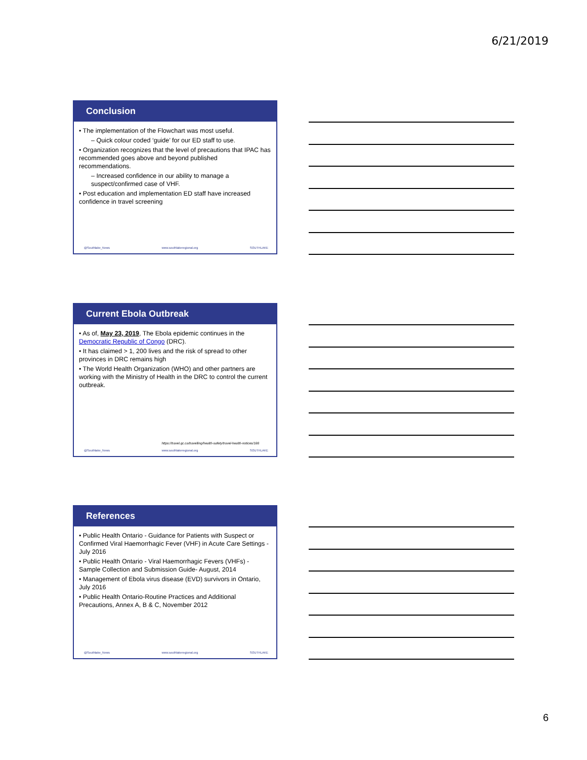6/21/2019
Conclusion
• The implementation of the Flowchart was most useful.
– Quick colour coded ‘guide’ for our ED staff to use.
• Organization recognizes that the level of precautions that IPAC has recommended goes above and beyond published recommendations.
– Increased confidence in our ability to manage a suspect/confirmed case of VHF.
• Post education and implementation ED staff have increased confidence in travel screening
@Southlake_News www.southlakeregional.org SOUTHLAKE
Current Ebola Outbreak
• As of, May 23, 2019, The Ebola epidemic continues in the Democratic Republic of Congo (DRC).
• It has claimed > 1, 200 lives and the risk of spread to other provinces in DRC remains high
• The World Health Organization (WHO) and other partners are working with the Ministry of Health in the DRC to control the current outbreak.
https://travel.gc.ca/travelling/health-safety/travel-health-notices/188
@Southlake_News www.southlakeregional.org SOUTHLAKE
References
• Public Health Ontario - Guidance for Patients with Suspect or Confirmed Viral Haemorrhagic Fever (VHF) in Acute Care Settings - July 2016
• Public Health Ontario - Viral Haemorrhagic Fevers (VHFs) - Sample Collection and Submission Guide- August, 2014
• Management of Ebola virus disease (EVD) survivors in Ontario, July 2016
• Public Health Ontario-Routine Practices and Additional Precautions, Annex A, B & C, November 2012
@Southlake_News www.southlakeregional.org SOUTHLAKE
6